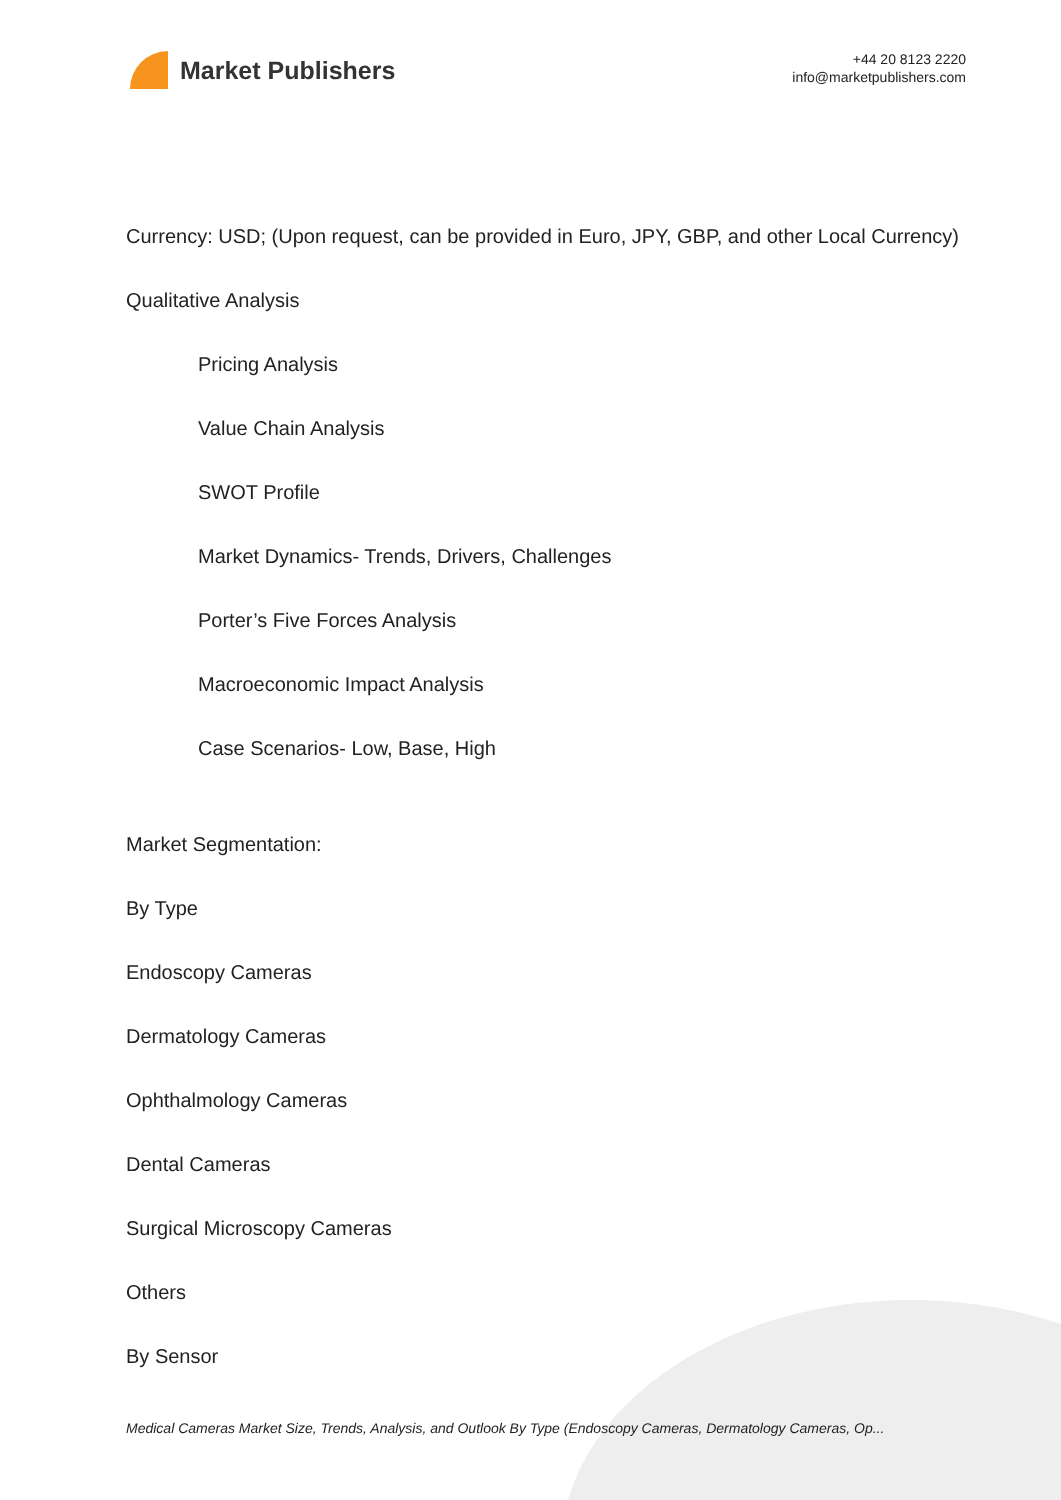Market Publishers
+44 20 8123 2220
info@marketpublishers.com
Currency: USD; (Upon request, can be provided in Euro, JPY, GBP, and other Local Currency)
Qualitative Analysis
Pricing Analysis
Value Chain Analysis
SWOT Profile
Market Dynamics- Trends, Drivers, Challenges
Porter’s Five Forces Analysis
Macroeconomic Impact Analysis
Case Scenarios- Low, Base, High
Market Segmentation:
By Type
Endoscopy Cameras
Dermatology Cameras
Ophthalmology Cameras
Dental Cameras
Surgical Microscopy Cameras
Others
By Sensor
Medical Cameras Market Size, Trends, Analysis, and Outlook By Type (Endoscopy Cameras, Dermatology Cameras, Op...